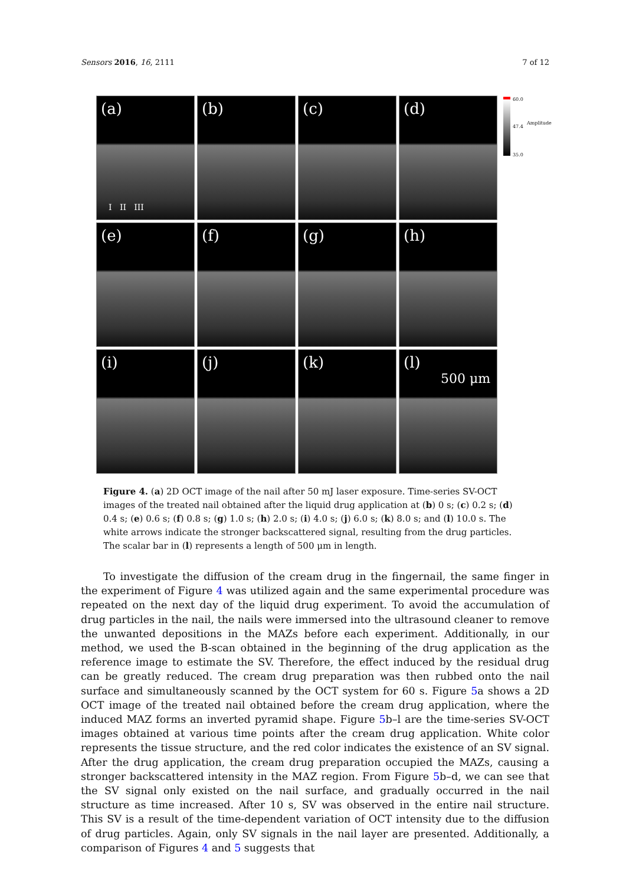Sensors 2016, 16, 2111 7 of 12
(a)
I II III
(b)
(c)
(d)
(e)
(f)
(g)
(h)
(i)
(j)
(k)
(l)
500 μm
60.0
47.4
35.0
Amplitude
Figure 4. (a) 2D OCT image of the nail after 50 mJ laser exposure. Time-series SV-OCT images of the treated nail obtained after the liquid drug application at (b) 0 s; (c) 0.2 s; (d) 0.4 s; (e) 0.6 s; (f) 0.8 s; (g) 1.0 s; (h) 2.0 s; (i) 4.0 s; (j) 6.0 s; (k) 8.0 s; and (l) 10.0 s. The white arrows indicate the stronger backscattered signal, resulting from the drug particles. The scalar bar in (l) represents a length of 500 μm in length.
To investigate the diffusion of the cream drug in the fingernail, the same finger in the experiment of Figure 4 was utilized again and the same experimental procedure was repeated on the next day of the liquid drug experiment. To avoid the accumulation of drug particles in the nail, the nails were immersed into the ultrasound cleaner to remove the unwanted depositions in the MAZs before each experiment. Additionally, in our method, we used the B-scan obtained in the beginning of the drug application as the reference image to estimate the SV. Therefore, the effect induced by the residual drug can be greatly reduced. The cream drug preparation was then rubbed onto the nail surface and simultaneously scanned by the OCT system for 60 s. Figure 5a shows a 2D OCT image of the treated nail obtained before the cream drug application, where the induced MAZ forms an inverted pyramid shape. Figure 5b–l are the time-series SV-OCT images obtained at various time points after the cream drug application. White color represents the tissue structure, and the red color indicates the existence of an SV signal. After the drug application, the cream drug preparation occupied the MAZs, causing a stronger backscattered intensity in the MAZ region. From Figure 5b–d, we can see that the SV signal only existed on the nail surface, and gradually occurred in the nail structure as time increased. After 10 s, SV was observed in the entire nail structure. This SV is a result of the time-dependent variation of OCT intensity due to the diffusion of drug particles. Again, only SV signals in the nail layer are presented. Additionally, a comparison of Figures 4 and 5 suggests that